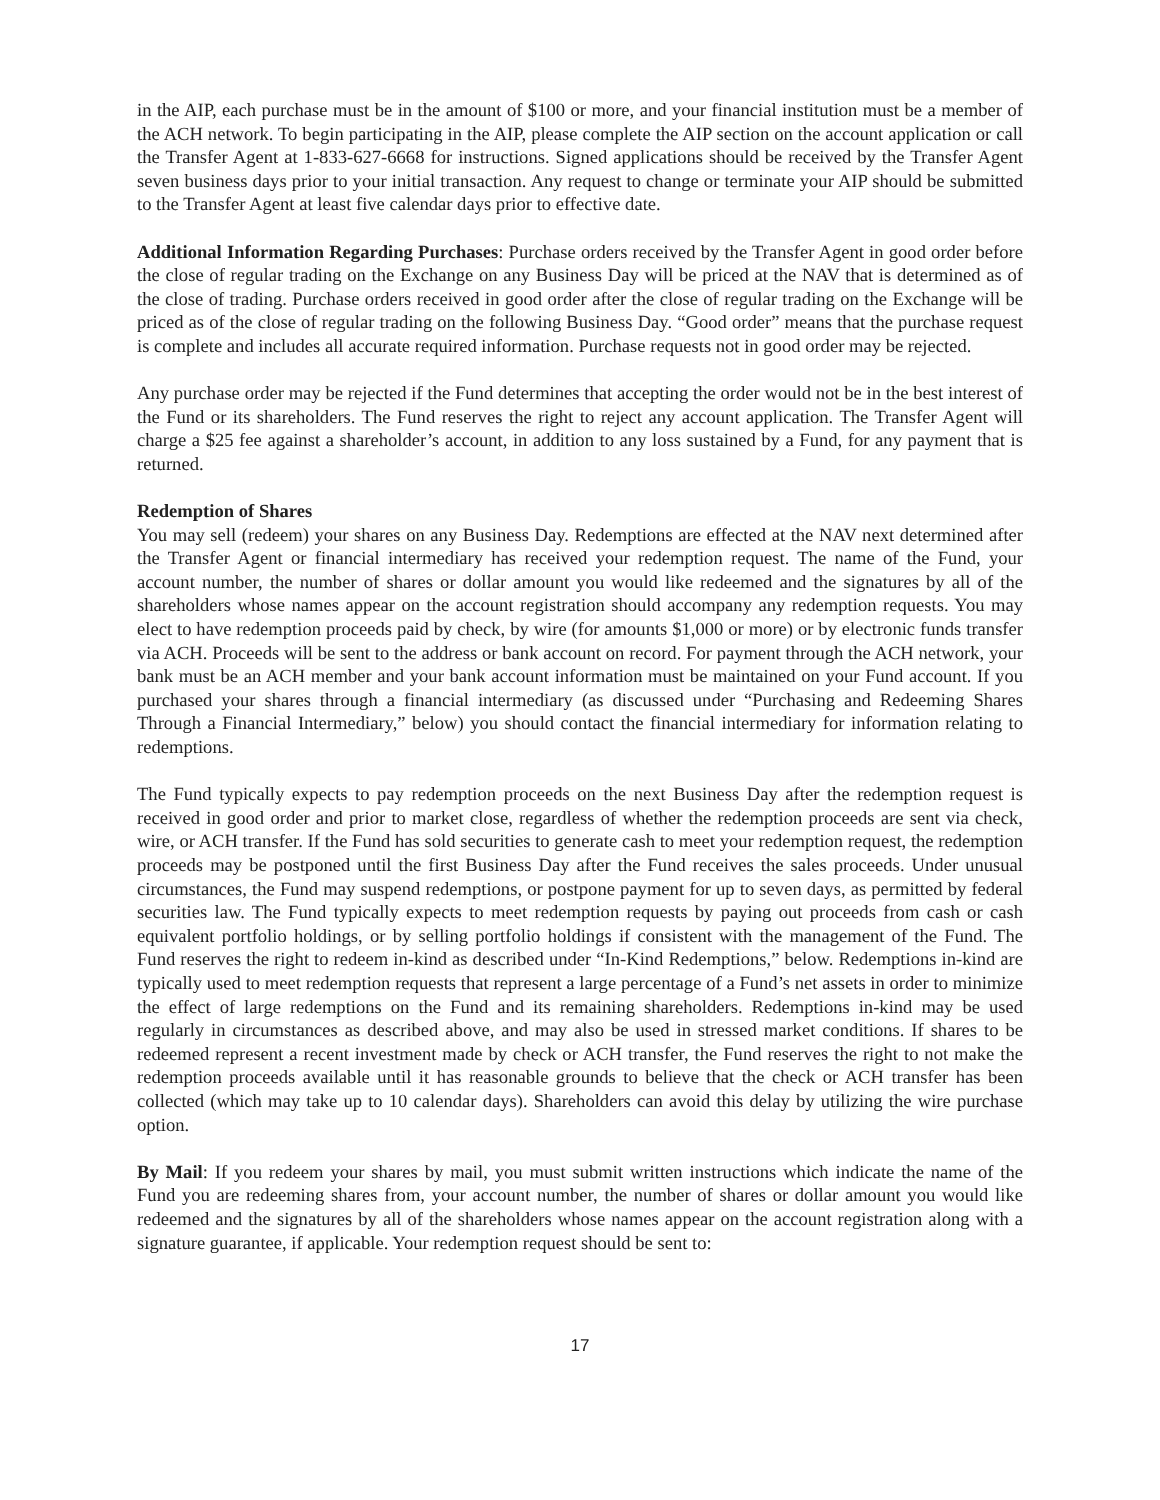in the AIP, each purchase must be in the amount of $100 or more, and your financial institution must be a member of the ACH network. To begin participating in the AIP, please complete the AIP section on the account application or call the Transfer Agent at 1-833-627-6668 for instructions. Signed applications should be received by the Transfer Agent seven business days prior to your initial transaction. Any request to change or terminate your AIP should be submitted to the Transfer Agent at least five calendar days prior to effective date.
Additional Information Regarding Purchases: Purchase orders received by the Transfer Agent in good order before the close of regular trading on the Exchange on any Business Day will be priced at the NAV that is determined as of the close of trading. Purchase orders received in good order after the close of regular trading on the Exchange will be priced as of the close of regular trading on the following Business Day. “Good order” means that the purchase request is complete and includes all accurate required information. Purchase requests not in good order may be rejected.
Any purchase order may be rejected if the Fund determines that accepting the order would not be in the best interest of the Fund or its shareholders. The Fund reserves the right to reject any account application. The Transfer Agent will charge a $25 fee against a shareholder’s account, in addition to any loss sustained by a Fund, for any payment that is returned.
Redemption of Shares
You may sell (redeem) your shares on any Business Day. Redemptions are effected at the NAV next determined after the Transfer Agent or financial intermediary has received your redemption request. The name of the Fund, your account number, the number of shares or dollar amount you would like redeemed and the signatures by all of the shareholders whose names appear on the account registration should accompany any redemption requests. You may elect to have redemption proceeds paid by check, by wire (for amounts $1,000 or more) or by electronic funds transfer via ACH. Proceeds will be sent to the address or bank account on record. For payment through the ACH network, your bank must be an ACH member and your bank account information must be maintained on your Fund account. If you purchased your shares through a financial intermediary (as discussed under “Purchasing and Redeeming Shares Through a Financial Intermediary,” below) you should contact the financial intermediary for information relating to redemptions.
The Fund typically expects to pay redemption proceeds on the next Business Day after the redemption request is received in good order and prior to market close, regardless of whether the redemption proceeds are sent via check, wire, or ACH transfer. If the Fund has sold securities to generate cash to meet your redemption request, the redemption proceeds may be postponed until the first Business Day after the Fund receives the sales proceeds. Under unusual circumstances, the Fund may suspend redemptions, or postpone payment for up to seven days, as permitted by federal securities law. The Fund typically expects to meet redemption requests by paying out proceeds from cash or cash equivalent portfolio holdings, or by selling portfolio holdings if consistent with the management of the Fund. The Fund reserves the right to redeem in-kind as described under “In-Kind Redemptions,” below. Redemptions in-kind are typically used to meet redemption requests that represent a large percentage of a Fund’s net assets in order to minimize the effect of large redemptions on the Fund and its remaining shareholders. Redemptions in-kind may be used regularly in circumstances as described above, and may also be used in stressed market conditions. If shares to be redeemed represent a recent investment made by check or ACH transfer, the Fund reserves the right to not make the redemption proceeds available until it has reasonable grounds to believe that the check or ACH transfer has been collected (which may take up to 10 calendar days). Shareholders can avoid this delay by utilizing the wire purchase option.
By Mail: If you redeem your shares by mail, you must submit written instructions which indicate the name of the Fund you are redeeming shares from, your account number, the number of shares or dollar amount you would like redeemed and the signatures by all of the shareholders whose names appear on the account registration along with a signature guarantee, if applicable. Your redemption request should be sent to:
17